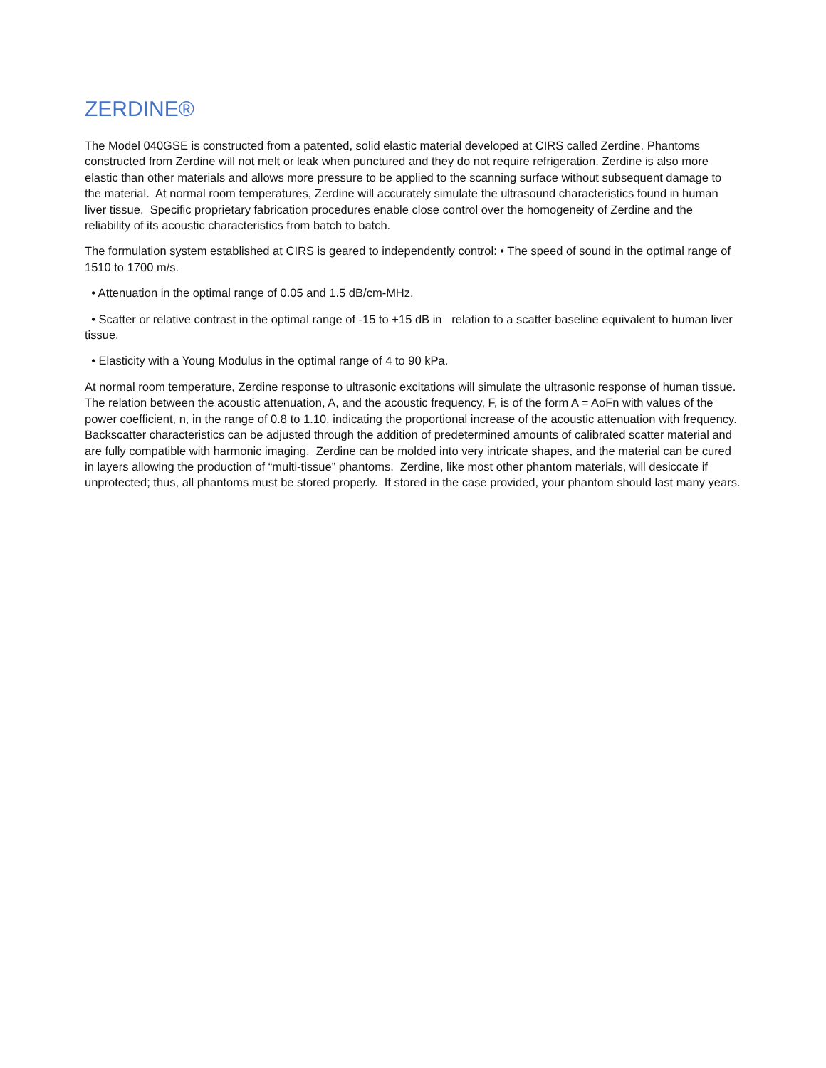ZERDINE®
The Model 040GSE is constructed from a patented, solid elastic material developed at CIRS called Zerdine. Phantoms constructed from Zerdine will not melt or leak when punctured and they do not require refrigeration. Zerdine is also more elastic than other materials and allows more pressure to be applied to the scanning surface without subsequent damage to the material. At normal room temperatures, Zerdine will accurately simulate the ultrasound characteristics found in human liver tissue. Specific proprietary fabrication procedures enable close control over the homogeneity of Zerdine and the reliability of its acoustic characteristics from batch to batch.
The formulation system established at CIRS is geared to independently control: • The speed of sound in the optimal range of 1510 to 1700 m/s.
• Attenuation in the optimal range of 0.05 and 1.5 dB/cm-MHz.
• Scatter or relative contrast in the optimal range of -15 to +15 dB in relation to a scatter baseline equivalent to human liver tissue.
• Elasticity with a Young Modulus in the optimal range of 4 to 90 kPa.
At normal room temperature, Zerdine response to ultrasonic excitations will simulate the ultrasonic response of human tissue. The relation between the acoustic attenuation, A, and the acoustic frequency, F, is of the form A = AoFn with values of the power coefficient, n, in the range of 0.8 to 1.10, indicating the proportional increase of the acoustic attenuation with frequency. Backscatter characteristics can be adjusted through the addition of predetermined amounts of calibrated scatter material and are fully compatible with harmonic imaging. Zerdine can be molded into very intricate shapes, and the material can be cured in layers allowing the production of “multi-tissue” phantoms. Zerdine, like most other phantom materials, will desiccate if unprotected; thus, all phantoms must be stored properly. If stored in the case provided, your phantom should last many years.